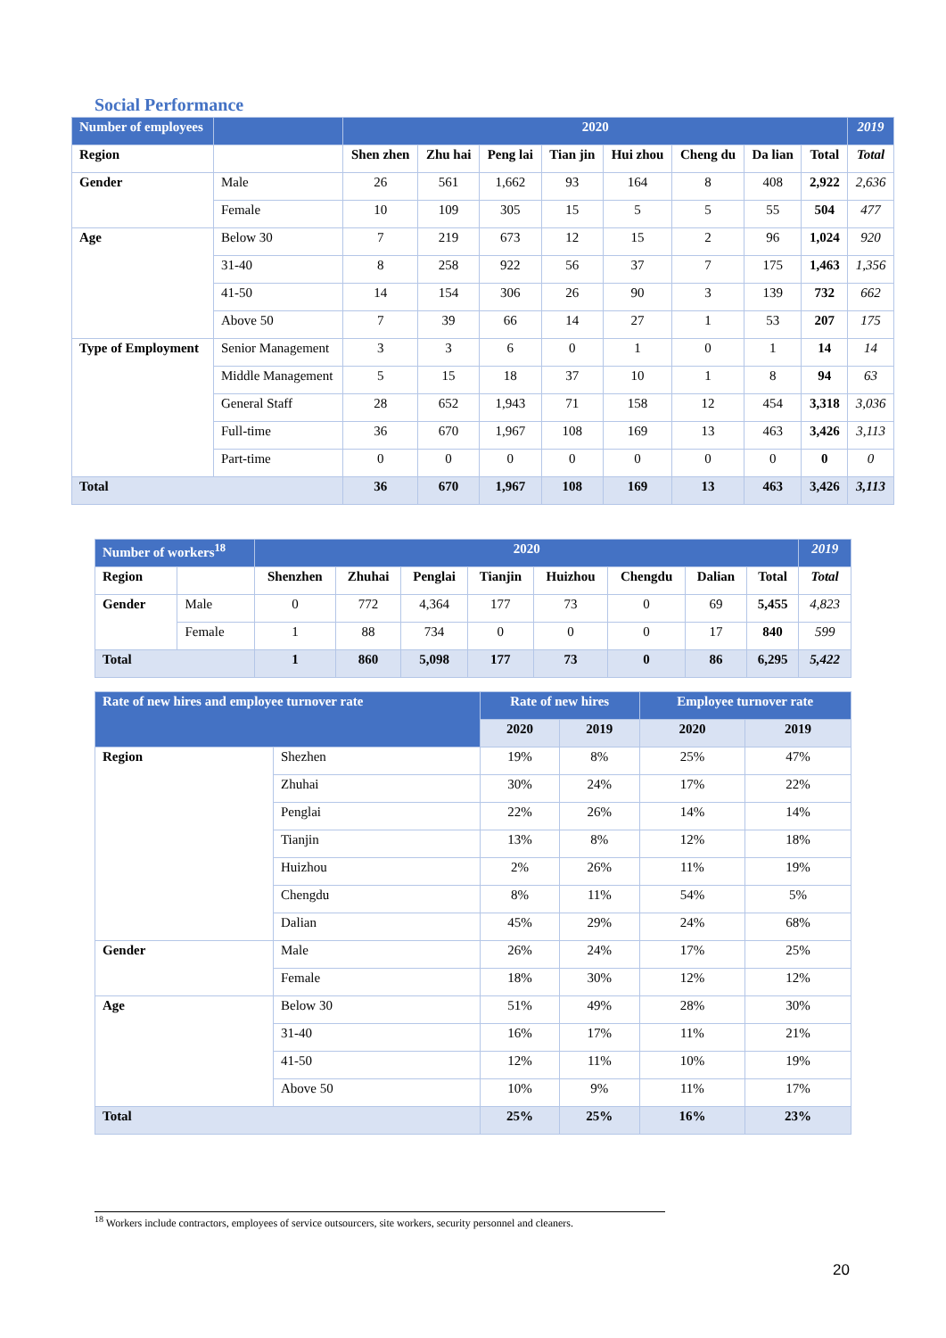Social Performance
| Number of employees | | 2020 | | | | | | | | 2019 |
| Region | | Shen zhen | Zhu hai | Peng lai | Tian jin | Hui zhou | Cheng du | Da lian | Total | Total |
| Gender | Male | 26 | 561 | 1,662 | 93 | 164 | 8 | 408 | 2,922 | 2,636 |
| | Female | 10 | 109 | 305 | 15 | 5 | 5 | 55 | 504 | 477 |
| Age | Below 30 | 7 | 219 | 673 | 12 | 15 | 2 | 96 | 1,024 | 920 |
| | 31-40 | 8 | 258 | 922 | 56 | 37 | 7 | 175 | 1,463 | 1,356 |
| | 41-50 | 14 | 154 | 306 | 26 | 90 | 3 | 139 | 732 | 662 |
| | Above 50 | 7 | 39 | 66 | 14 | 27 | 1 | 53 | 207 | 175 |
| Type of Employment | Senior Management | 3 | 3 | 6 | 0 | 1 | 0 | 1 | 14 | 14 |
| | Middle Management | 5 | 15 | 18 | 37 | 10 | 1 | 8 | 94 | 63 |
| | General Staff | 28 | 652 | 1,943 | 71 | 158 | 12 | 454 | 3,318 | 3,036 |
| | Full-time | 36 | 670 | 1,967 | 108 | 169 | 13 | 463 | 3,426 | 3,113 |
| | Part-time | 0 | 0 | 0 | 0 | 0 | 0 | 0 | 0 | 0 |
| Total | | 36 | 670 | 1,967 | 108 | 169 | 13 | 463 | 3,426 | 3,113 |
| Number of workers<sup>18</sup> | | 2020 | | | | | | | | 2019 |
| Region | | Shenzhen | Zhuhai | Penglai | Tianjin | Huizhou | Chengdu | Dalian | Total | Total |
| Gender | Male | 0 | 772 | 4,364 | 177 | 73 | 0 | 69 | 5,455 | 4,823 |
| | Female | 1 | 88 | 734 | 0 | 0 | 0 | 17 | 840 | 599 |
| Total | | 1 | 860 | 5,098 | 177 | 73 | 0 | 86 | 6,295 | 5,422 |
| Rate of new hires and employee turnover rate | | Rate of new hires | | Employee turnover rate | |
| | | 2020 | 2019 | 2020 | 2019 |
| Region | Shezhen | 19% | 8% | 25% | 47% |
| | Zhuhai | 30% | 24% | 17% | 22% |
| | Penglai | 22% | 26% | 14% | 14% |
| | Tianjin | 13% | 8% | 12% | 18% |
| | Huizhou | 2% | 26% | 11% | 19% |
| | Chengdu | 8% | 11% | 54% | 5% |
| | Dalian | 45% | 29% | 24% | 68% |
| Gender | Male | 26% | 24% | 17% | 25% |
| | Female | 18% | 30% | 12% | 12% |
| Age | Below 30 | 51% | 49% | 28% | 30% |
| | 31-40 | 16% | 17% | 11% | 21% |
| | 41-50 | 12% | 11% | 10% | 19% |
| | Above 50 | 10% | 9% | 11% | 17% |
| Total | | 25% | 25% | 16% | 23% |
<sup>18</sup> Workers include contractors, employees of service outsourcers, site workers, security personnel and cleaners.
20